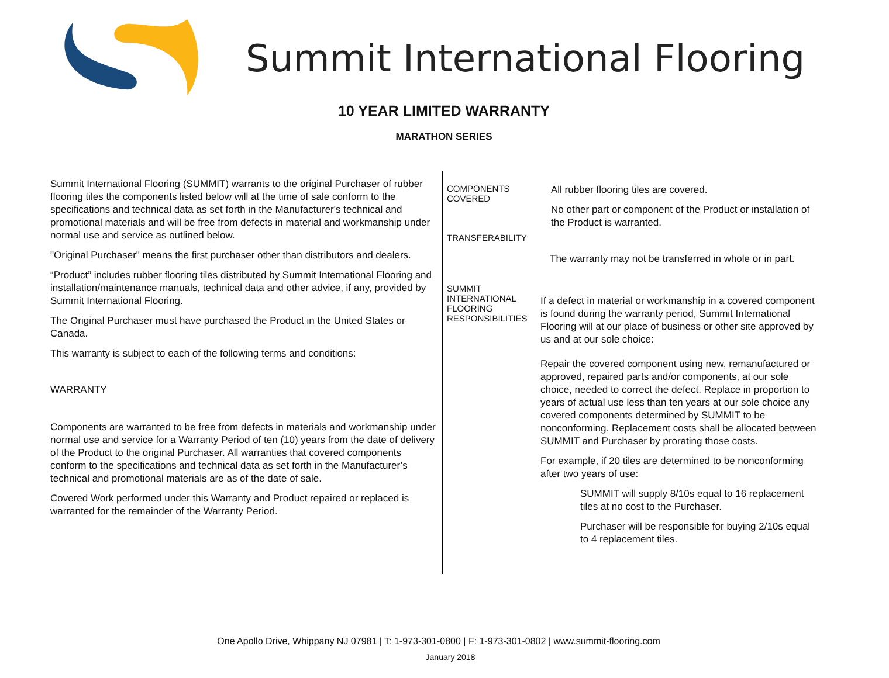Summit International Flooring
10 YEAR LIMITED WARRANTY
MARATHON SERIES
Summit International Flooring (SUMMIT) warrants to the original Purchaser of rubber flooring tiles the components listed below will at the time of sale conform to the specifications and technical data as set forth in the Manufacturer's technical and promotional materials and will be free from defects in material and workmanship under normal use and service as outlined below.
"Original Purchaser" means the first purchaser other than distributors and dealers.
“Product” includes rubber flooring tiles distributed by Summit International Flooring and installation/maintenance manuals, technical data and other advice, if any, provided by Summit International Flooring.
The Original Purchaser must have purchased the Product in the United States or Canada.
This warranty is subject to each of the following terms and conditions:
WARRANTY
Components are warranted to be free from defects in materials and workmanship under normal use and service for a Warranty Period of ten (10) years from the date of delivery of the Product to the original Purchaser. All warranties that covered components conform to the specifications and technical data as set forth in the Manufacturer’s technical and promotional materials are as of the date of sale.
Covered Work performed under this Warranty and Product repaired or replaced is warranted for the remainder of the Warranty Period.
COMPONENTS
COVERED
TRANSFERABILITY
SUMMIT
INTERNATIONAL
FLOORING
RESPONSIBILITIES
All rubber flooring tiles are covered.
No other part or component of the Product or installation of the Product is warranted.
The warranty may not be transferred in whole or in part.
If a defect in material or workmanship in a covered component is found during the warranty period, Summit International Flooring will at our place of business or other site approved by us and at our sole choice:
Repair the covered component using new, remanufactured or approved, repaired parts and/or components, at our sole choice, needed to correct the defect. Replace in proportion to years of actual use less than ten years at our sole choice any covered components determined by SUMMIT to be nonconforming. Replacement costs shall be allocated between SUMMIT and Purchaser by prorating those costs.
For example, if 20 tiles are determined to be nonconforming after two years of use:
SUMMIT will supply 8/10s equal to 16 replacement tiles at no cost to the Purchaser.
Purchaser will be responsible for buying 2/10s equal to 4 replacement tiles.
One Apollo Drive, Whippany NJ 07981 | T: 1-973-301-0800 | F: 1-973-301-0802 | www.summit-flooring.com
January 2018